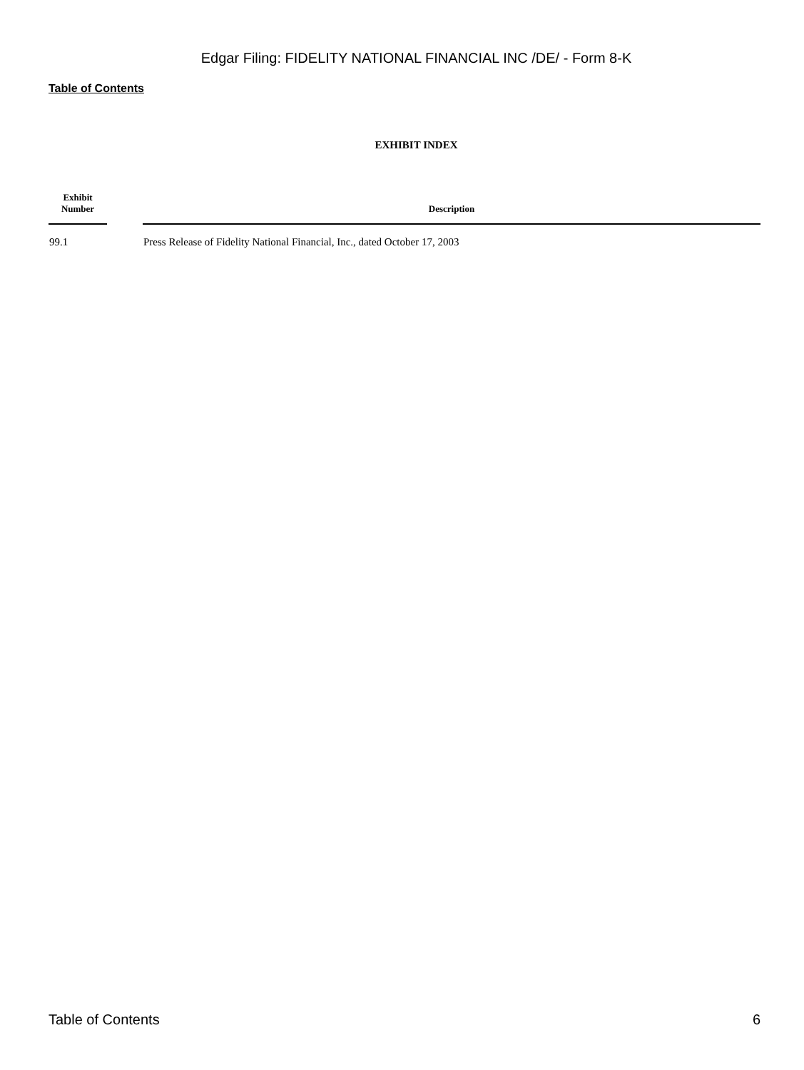Edgar Filing: FIDELITY NATIONAL FINANCIAL INC /DE/ - Form 8-K
Table of Contents
EXHIBIT INDEX
| Exhibit Number | | Description |
| --- | --- | --- |
| 99.1 | | Press Release of Fidelity National Financial, Inc., dated October 17, 2003 |
Table of Contents 6